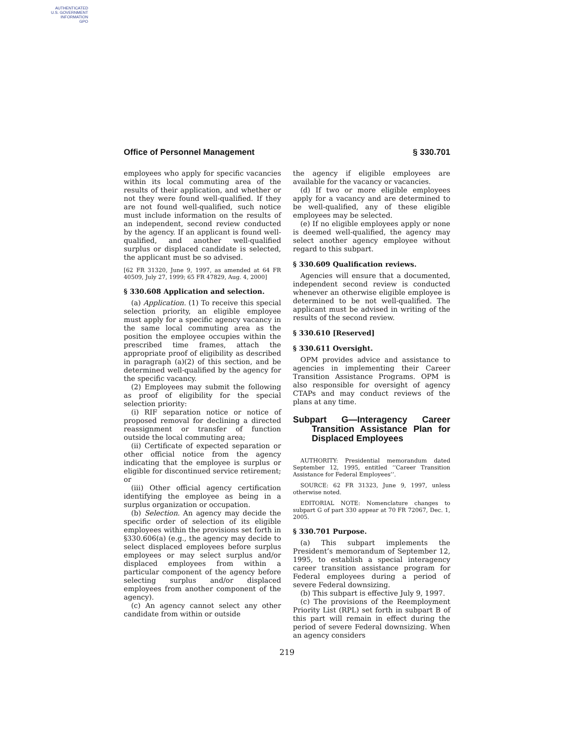AUTHENTICATED
U.S. GOVERNMENT
INFORMATION
GPO
Office of Personnel Management § 330.701
employees who apply for specific vacancies within its local commuting area of the results of their application, and whether or not they were found well-qualified. If they are not found well-qualified, such notice must include information on the results of an independent, second review conducted by the agency. If an applicant is found well-qualified, and another well-qualified surplus or displaced candidate is selected, the applicant must be so advised.
[62 FR 31320, June 9, 1997, as amended at 64 FR 40509, July 27, 1999; 65 FR 47829, Aug. 4, 2000]
§ 330.608 Application and selection.
(a) Application. (1) To receive this special selection priority, an eligible employee must apply for a specific agency vacancy in the same local commuting area as the position the employee occupies within the prescribed time frames, attach the appropriate proof of eligibility as described in paragraph (a)(2) of this section, and be determined well-qualified by the agency for the specific vacancy.
(2) Employees may submit the following as proof of eligibility for the special selection priority:
(i) RIF separation notice or notice of proposed removal for declining a directed reassignment or transfer of function outside the local commuting area;
(ii) Certificate of expected separation or other official notice from the agency indicating that the employee is surplus or eligible for discontinued service retirement; or
(iii) Other official agency certification identifying the employee as being in a surplus organization or occupation.
(b) Selection. An agency may decide the specific order of selection of its eligible employees within the provisions set forth in §330.606(a) (e.g., the agency may decide to select displaced employees before surplus employees or may select surplus and/or displaced employees from within a particular component of the agency before selecting surplus and/or displaced employees from another component of the agency).
(c) An agency cannot select any other candidate from within or outside
the agency if eligible employees are available for the vacancy or vacancies.
(d) If two or more eligible employees apply for a vacancy and are determined to be well-qualified, any of these eligible employees may be selected.
(e) If no eligible employees apply or none is deemed well-qualified, the agency may select another agency employee without regard to this subpart.
§ 330.609 Qualification reviews.
Agencies will ensure that a documented, independent second review is conducted whenever an otherwise eligible employee is determined to be not well-qualified. The applicant must be advised in writing of the results of the second review.
§ 330.610 [Reserved]
§ 330.611 Oversight.
OPM provides advice and assistance to agencies in implementing their Career Transition Assistance Programs. OPM is also responsible for oversight of agency CTAPs and may conduct reviews of the plans at any time.
Subpart G—Interagency Career Transition Assistance Plan for Displaced Employees
AUTHORITY: Presidential memorandum dated September 12, 1995, entitled ‘‘Career Transition Assistance for Federal Employees’’.
SOURCE: 62 FR 31323, June 9, 1997, unless otherwise noted.
EDITORIAL NOTE: Nomenclature changes to subpart G of part 330 appear at 70 FR 72067, Dec. 1, 2005.
§ 330.701 Purpose.
(a) This subpart implements the President’s memorandum of September 12, 1995, to establish a special interagency career transition assistance program for Federal employees during a period of severe Federal downsizing.
(b) This subpart is effective July 9, 1997.
(c) The provisions of the Reemployment Priority List (RPL) set forth in subpart B of this part will remain in effect during the period of severe Federal downsizing. When an agency considers
219